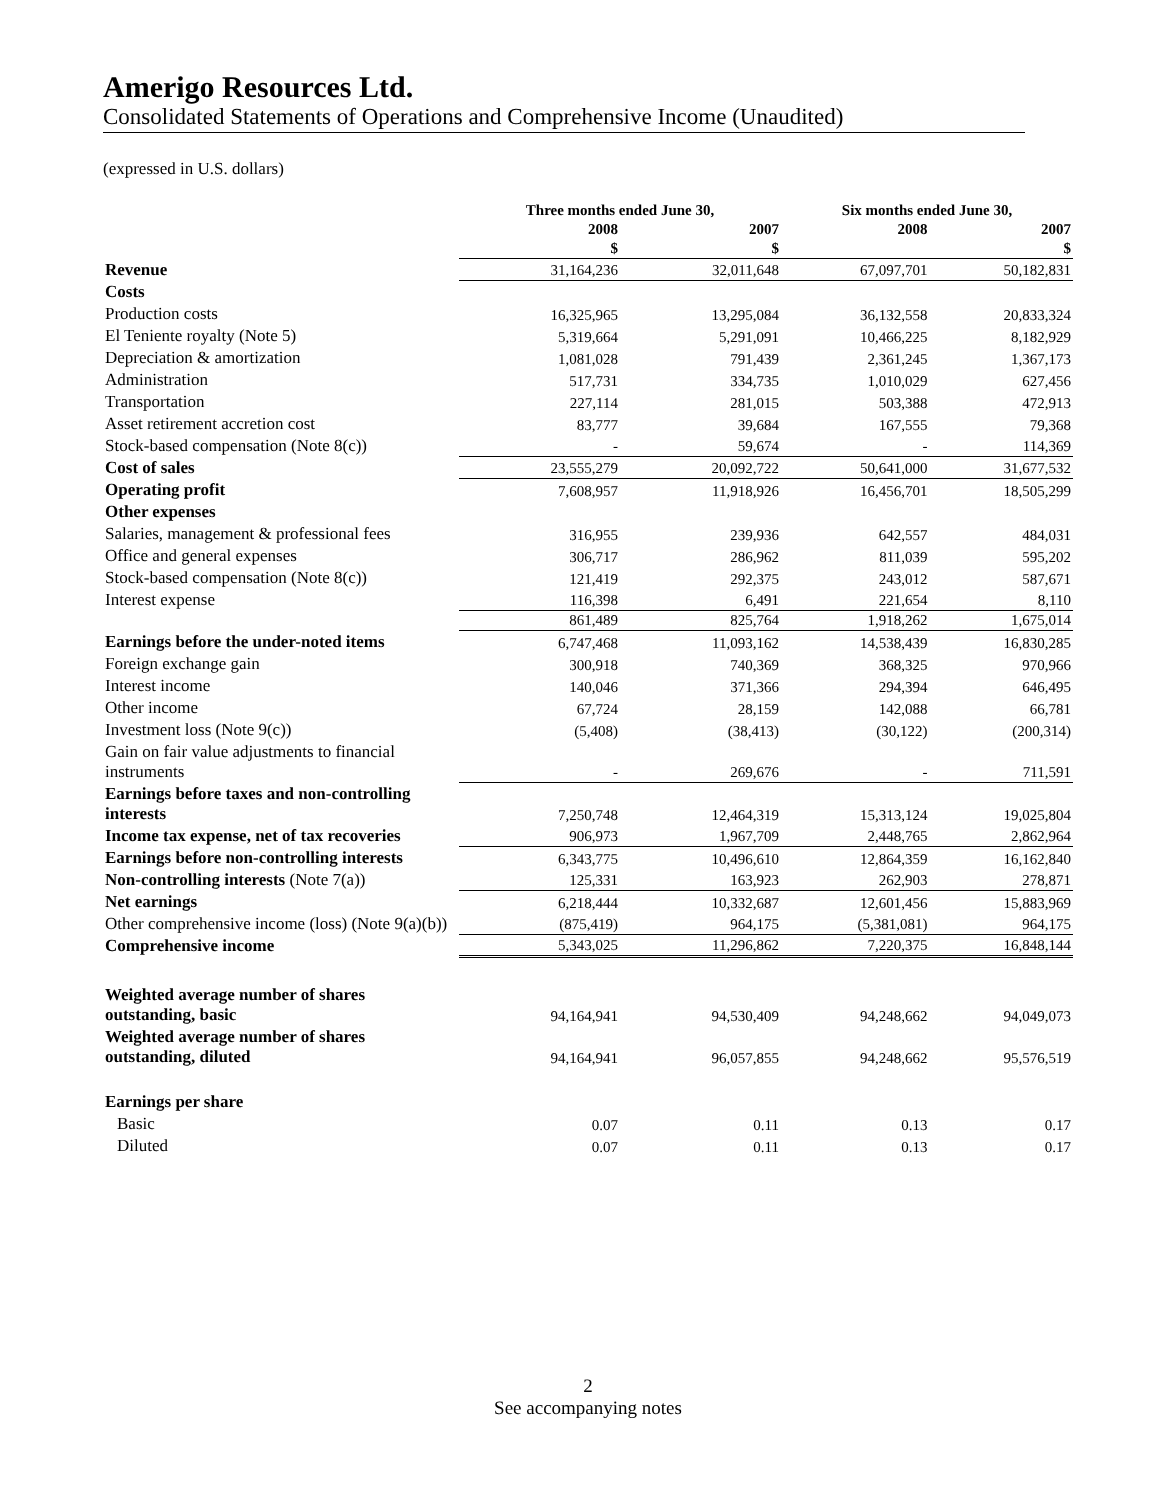Amerigo Resources Ltd.
Consolidated Statements of Operations and Comprehensive Income (Unaudited)
(expressed in U.S. dollars)
| | Three months ended June 30, | | Six months ended June 30, | |
| --- | --- | --- | --- | --- |
| | 2008 | 2007 | 2008 | 2007 |
| | $ | $ | | $ |
| Revenue | 31,164,236 | 32,011,648 | 67,097,701 | 50,182,831 |
| Costs | | | | |
| Production costs | 16,325,965 | 13,295,084 | 36,132,558 | 20,833,324 |
| El Teniente royalty (Note 5) | 5,319,664 | 5,291,091 | 10,466,225 | 8,182,929 |
| Depreciation & amortization | 1,081,028 | 791,439 | 2,361,245 | 1,367,173 |
| Administration | 517,731 | 334,735 | 1,010,029 | 627,456 |
| Transportation | 227,114 | 281,015 | 503,388 | 472,913 |
| Asset retirement accretion cost | 83,777 | 39,684 | 167,555 | 79,368 |
| Stock-based compensation (Note 8(c)) | - | 59,674 | - | 114,369 |
| Cost of sales | 23,555,279 | 20,092,722 | 50,641,000 | 31,677,532 |
| Operating profit | 7,608,957 | 11,918,926 | 16,456,701 | 18,505,299 |
| Other expenses | | | | |
| Salaries, management & professional fees | 316,955 | 239,936 | 642,557 | 484,031 |
| Office and general expenses | 306,717 | 286,962 | 811,039 | 595,202 |
| Stock-based compensation (Note 8(c)) | 121,419 | 292,375 | 243,012 | 587,671 |
| Interest expense | 116,398 | 6,491 | 221,654 | 8,110 |
| | 861,489 | 825,764 | 1,918,262 | 1,675,014 |
| Earnings before the under-noted items | 6,747,468 | 11,093,162 | 14,538,439 | 16,830,285 |
| Foreign exchange gain | 300,918 | 740,369 | 368,325 | 970,966 |
| Interest income | 140,046 | 371,366 | 294,394 | 646,495 |
| Other income | 67,724 | 28,159 | 142,088 | 66,781 |
| Investment loss (Note 9(c)) | (5,408) | (38,413) | (30,122) | (200,314) |
| Gain on fair value adjustments to financial instruments | - | 269,676 | - | 711,591 |
| Earnings before taxes and non-controlling interests | 7,250,748 | 12,464,319 | 15,313,124 | 19,025,804 |
| Income tax expense, net of tax recoveries | 906,973 | 1,967,709 | 2,448,765 | 2,862,964 |
| Earnings before non-controlling interests | 6,343,775 | 10,496,610 | 12,864,359 | 16,162,840 |
| Non-controlling interests (Note 7(a)) | 125,331 | 163,923 | 262,903 | 278,871 |
| Net earnings | 6,218,444 | 10,332,687 | 12,601,456 | 15,883,969 |
| Other comprehensive income (loss) (Note 9(a)(b)) | (875,419) | 964,175 | (5,381,081) | 964,175 |
| Comprehensive income | 5,343,025 | 11,296,862 | 7,220,375 | 16,848,144 |
| Weighted average number of shares outstanding, basic | 94,164,941 | 94,530,409 | 94,248,662 | 94,049,073 |
| Weighted average number of shares outstanding, diluted | 94,164,941 | 96,057,855 | 94,248,662 | 95,576,519 |
| Earnings per share | | | | |
| Basic | 0.07 | 0.11 | 0.13 | 0.17 |
| Diluted | 0.07 | 0.11 | 0.13 | 0.17 |
2
See accompanying notes